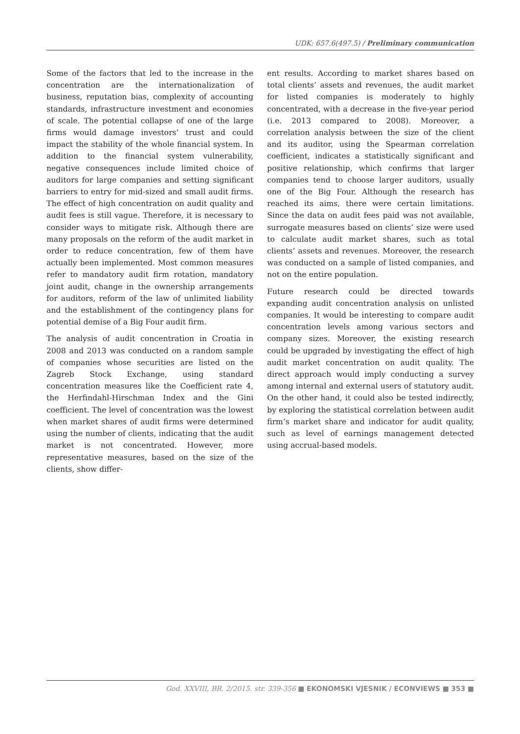UDK: 657.6(497.5) / Preliminary communication
Some of the factors that led to the increase in the concentration are the internationalization of business, reputation bias, complexity of accounting standards, infrastructure investment and economies of scale. The potential collapse of one of the large firms would damage investors’ trust and could impact the stability of the whole financial system. In addition to the financial system vulnerability, negative consequences include limited choice of auditors for large companies and setting significant barriers to entry for mid-sized and small audit firms. The effect of high concentration on audit quality and audit fees is still vague. Therefore, it is necessary to consider ways to mitigate risk. Although there are many proposals on the reform of the audit market in order to reduce concentration, few of them have actually been implemented. Most common measures refer to mandatory audit firm rotation, mandatory joint audit, change in the ownership arrangements for auditors, reform of the law of unlimited liability and the establishment of the contingency plans for potential demise of a Big Four audit firm.
The analysis of audit concentration in Croatia in 2008 and 2013 was conducted on a random sample of companies whose securities are listed on the Zagreb Stock Exchange, using standard concentration measures like the Coefficient rate 4, the Herfindahl-Hirschman Index and the Gini coefficient. The level of concentration was the lowest when market shares of audit firms were determined using the number of clients, indicating that the audit market is not concentrated. However, more representative measures, based on the size of the clients, show differ-
ent results. According to market shares based on total clients’ assets and revenues, the audit market for listed companies is moderately to highly concentrated, with a decrease in the five-year period (i.e. 2013 compared to 2008). Moreover, a correlation analysis between the size of the client and its auditor, using the Spearman correlation coefficient, indicates a statistically significant and positive relationship, which confirms that larger companies tend to choose larger auditors, usually one of the Big Four. Although the research has reached its aims, there were certain limitations. Since the data on audit fees paid was not available, surrogate measures based on clients’ size were used to calculate audit market shares, such as total clients’ assets and revenues. Moreover, the research was conducted on a sample of listed companies, and not on the entire population.
Future research could be directed towards expanding audit concentration analysis on unlisted companies. It would be interesting to compare audit concentration levels among various sectors and company sizes. Moreover, the existing research could be upgraded by investigating the effect of high audit market concentration on audit quality. The direct approach would imply conducting a survey among internal and external users of statutory audit. On the other hand, it could also be tested indirectly, by exploring the statistical correlation between audit firm’s market share and indicator for audit quality, such as level of earnings management detected using accrual-based models.
God. XXVIII, BR. 2/2015. str. 339-356 ■ EKONOMSKI VJESNIK / ECONVIEWS ■ 353 ■